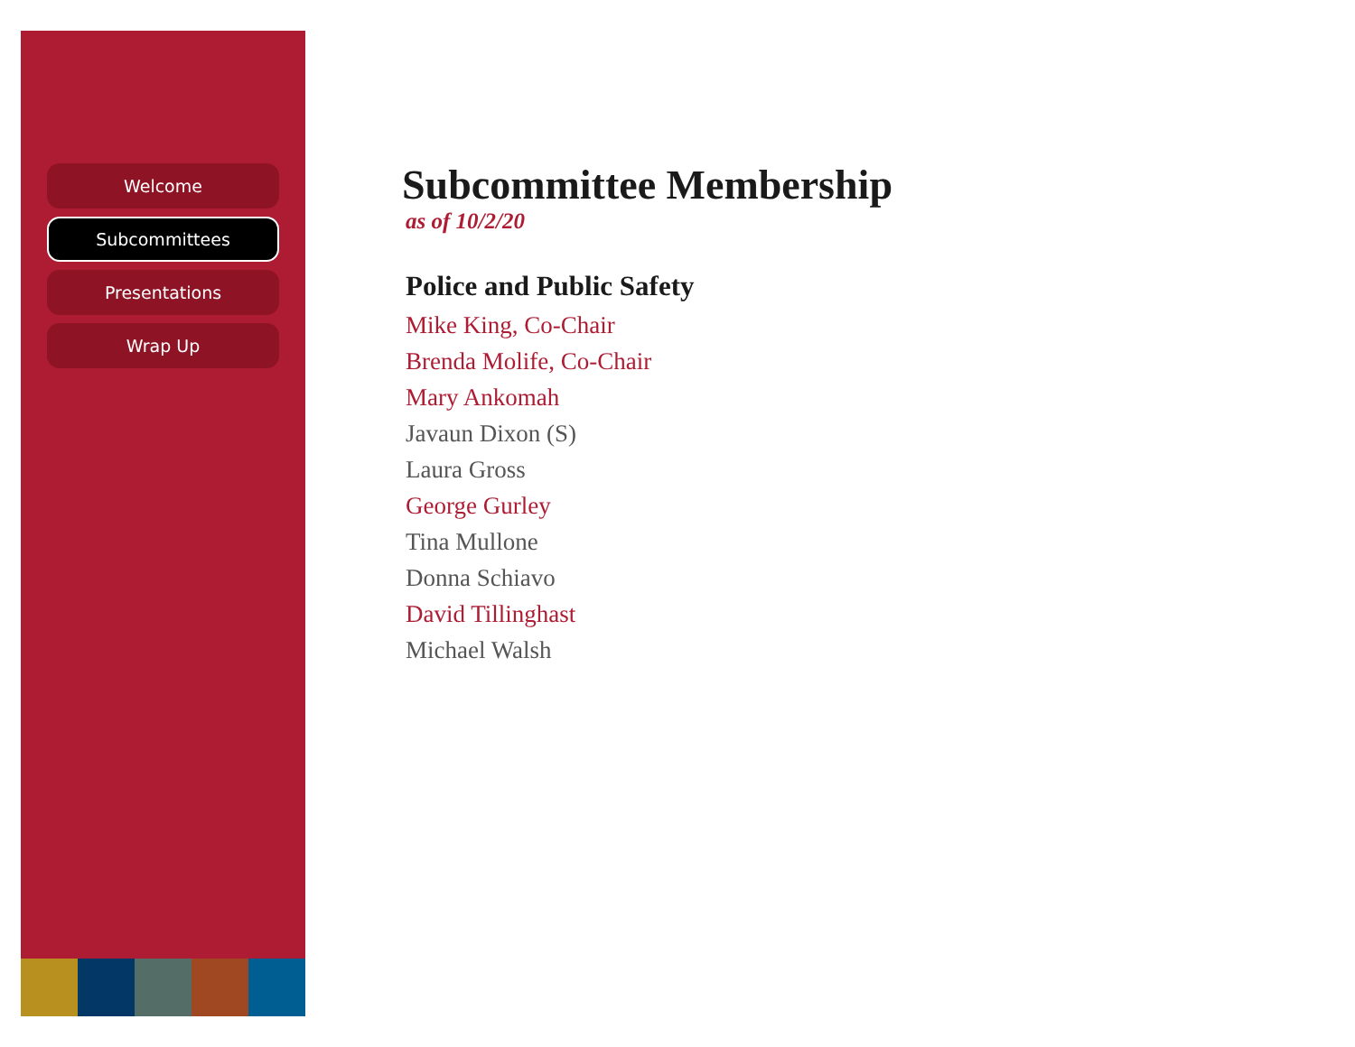Welcome
Subcommittees
Presentations
Wrap Up
Subcommittee Membership
as of 10/2/20
Police and Public Safety
Mike King, Co-Chair
Brenda Molife, Co-Chair
Mary Ankomah
Javaun Dixon (S)
Laura Gross
George Gurley
Tina Mullone
Donna Schiavo
David Tillinghast
Michael Walsh